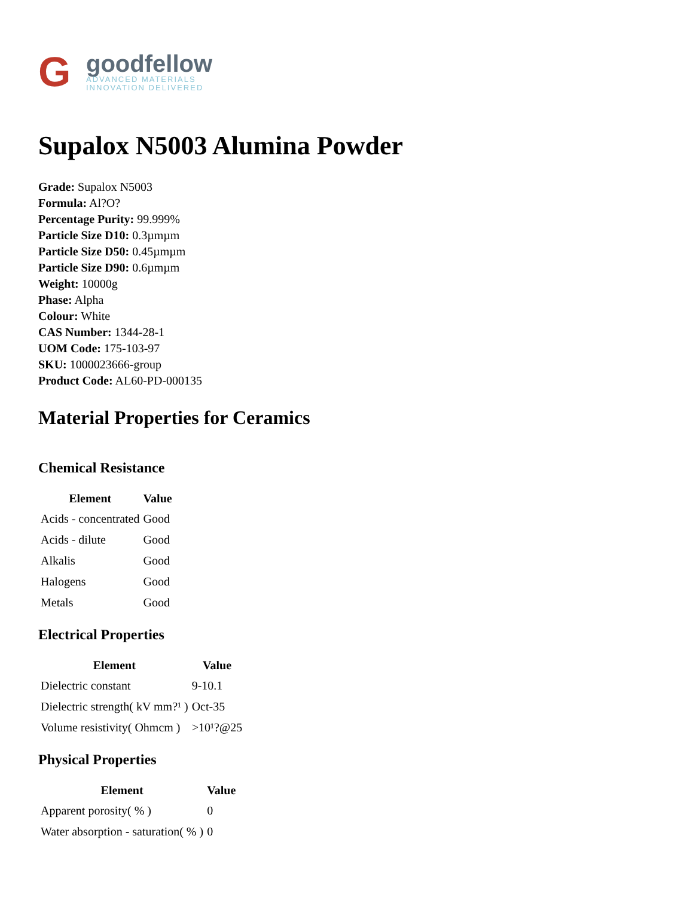G
goodfellow
ADVANCED MATERIALS
INNOVATION DELIVERED
Supalox N5003 Alumina Powder
Grade: Supalox N5003
Formula: Al?O?
Percentage Purity: 99.999%
Particle Size D10: 0.3µmµm
Particle Size D50: 0.45µmµm
Particle Size D90: 0.6µmµm
Weight: 10000g
Phase: Alpha
Colour: White
CAS Number: 1344-28-1
UOM Code: 175-103-97
SKU: 1000023666-group
Product Code: AL60-PD-000135
Material Properties for Ceramics
Chemical Resistance
| Element | Value |
| --- | --- |
| Acids - concentrated | Good |
| Acids - dilute | Good |
| Alkalis | Good |
| Halogens | Good |
| Metals | Good |
Electrical Properties
| Element | Value |
| --- | --- |
| Dielectric constant | 9-10.1 |
| Dielectric strength( kV mm?¹ ) | Oct-35 |
| Volume resistivity( Ohmcm ) | >10¹?@25 |
Physical Properties
| Element | Value |
| --- | --- |
| Apparent porosity( % ) | 0 |
| Water absorption - saturation( % ) | 0 |